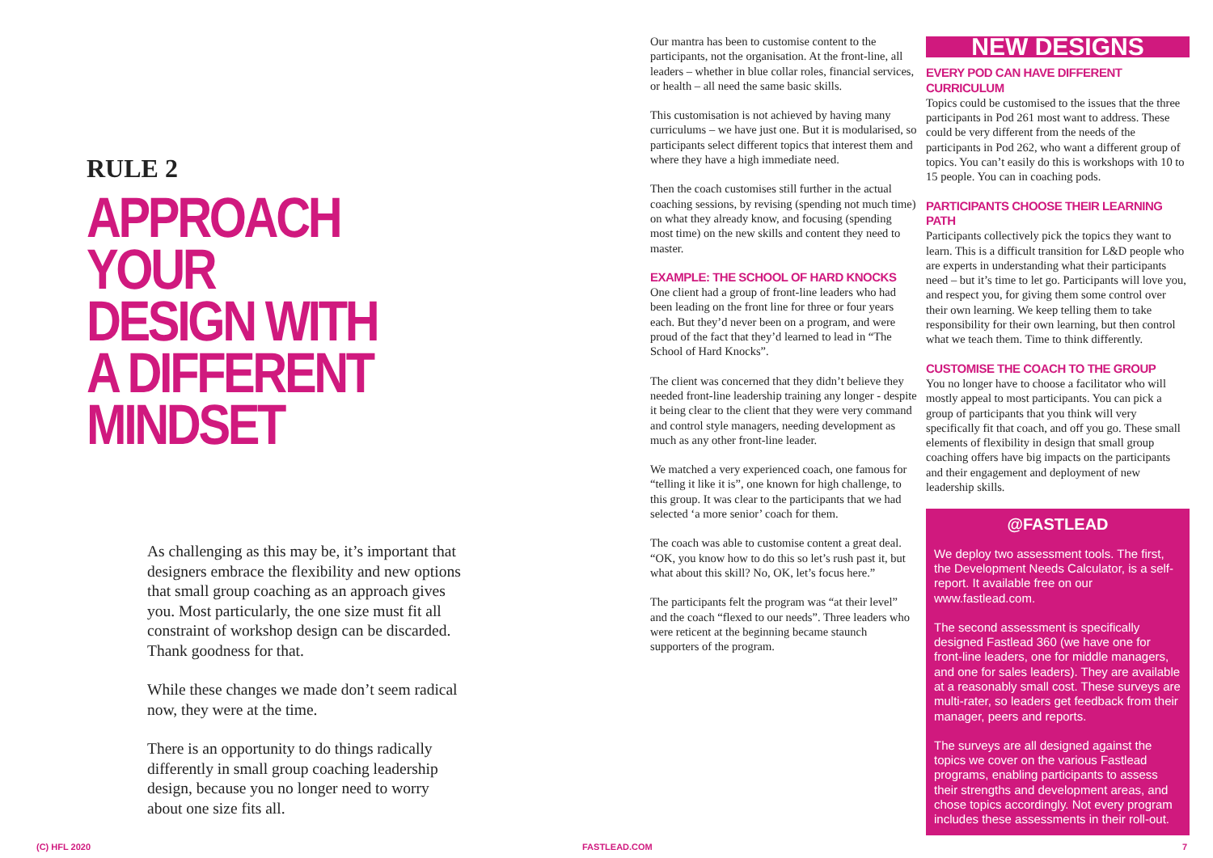RULE 2
APPROACH YOUR
DESIGN WITH
A DIFFERENT
MINDSET
As challenging as this may be, it’s important that designers embrace the flexibility and new options that small group coaching as an approach gives you. Most particularly, the one size must fit all constraint of workshop design can be discarded. Thank goodness for that.
While these changes we made don’t seem radical now, they were at the time.
There is an opportunity to do things radically differently in small group coaching leadership design, because you no longer need to worry about one size fits all.
Our mantra has been to customise content to the participants, not the organisation. At the front-line, all leaders – whether in blue collar roles, financial services, or health – all need the same basic skills.
This customisation is not achieved by having many curriculums – we have just one. But it is modularised, so participants select different topics that interest them and where they have a high immediate need.
Then the coach customises still further in the actual coaching sessions, by revising (spending not much time) on what they already know, and focusing (spending most time) on the new skills and content they need to master.
EXAMPLE: THE SCHOOL OF HARD KNOCKS
One client had a group of front-line leaders who had been leading on the front line for three or four years each. But they’d never been on a program, and were proud of the fact that they’d learned to lead in “The School of Hard Knocks”.
The client was concerned that they didn’t believe they needed front-line leadership training any longer - despite it being clear to the client that they were very command and control style managers, needing development as much as any other front-line leader.
We matched a very experienced coach, one famous for “telling it like it is”, one known for high challenge, to this group. It was clear to the participants that we had selected ‘a more senior’ coach for them.
The coach was able to customise content a great deal. “OK, you know how to do this so let’s rush past it, but what about this skill? No, OK, let’s focus here.”
The participants felt the program was “at their level” and the coach “flexed to our needs”. Three leaders who were reticent at the beginning became staunch supporters of the program.
NEW DESIGNS
EVERY POD CAN HAVE DIFFERENT CURRICULUM
Topics could be customised to the issues that the three participants in Pod 261 most want to address. These could be very different from the needs of the participants in Pod 262, who want a different group of topics. You can’t easily do this is workshops with 10 to 15 people. You can in coaching pods.
PARTICIPANTS CHOOSE THEIR LEARNING PATH
Participants collectively pick the topics they want to learn. This is a difficult transition for L&D people who are experts in understanding what their participants need – but it’s time to let go. Participants will love you, and respect you, for giving them some control over their own learning. We keep telling them to take responsibility for their own learning, but then control what we teach them. Time to think differently.
CUSTOMISE THE COACH TO THE GROUP
You no longer have to choose a facilitator who will mostly appeal to most participants. You can pick a group of participants that you think will very specifically fit that coach, and off you go. These small elements of flexibility in design that small group coaching offers have big impacts on the participants and their engagement and deployment of new leadership skills.
@FASTLEAD
We deploy two assessment tools. The first, the Development Needs Calculator, is a self-report. It available free on our www.fastlead.com.
The second assessment is specifically designed Fastlead 360 (we have one for front-line leaders, one for middle managers, and one for sales leaders). They are available at a reasonably small cost. These surveys are multi-rater, so leaders get feedback from their manager, peers and reports.
The surveys are all designed against the topics we cover on the various Fastlead programs, enabling participants to assess their strengths and development areas, and chose topics accordingly. Not every program includes these assessments in their roll-out.
(C) HFL 2020 FASTLEAD.COM 7